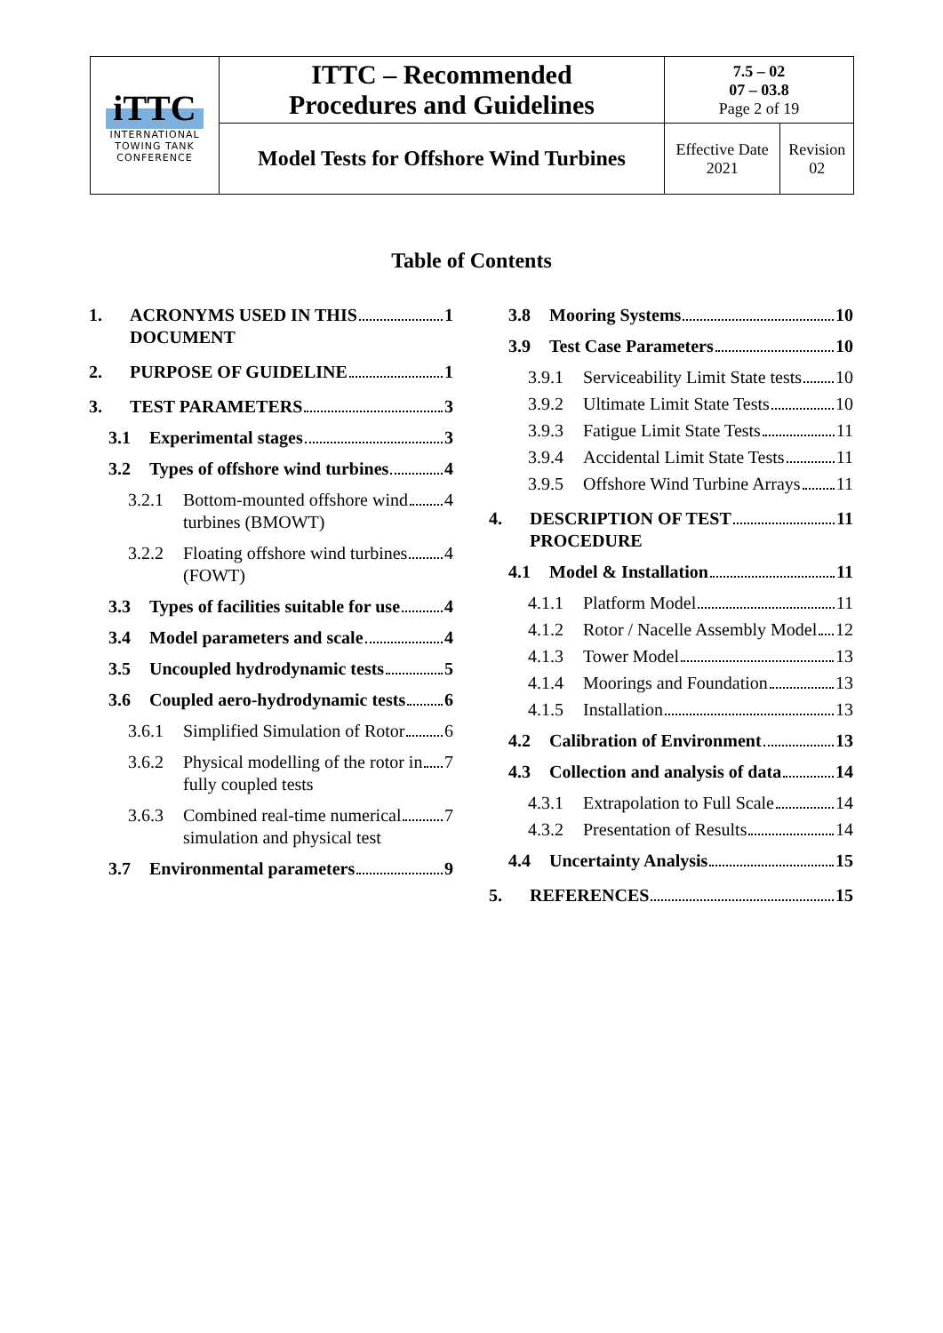| iTTC INTERNATIONAL TOWING TANK CONFERENCE | ITTC – Recommended Procedures and Guidelines | 7.5 – 02 07 – 03.8 Page 2 of 19 | |
| | Model Tests for Offshore Wind Turbines | Effective Date 2021 | Revision 02 |
Table of Contents
1. ACRONYMS USED IN THIS
DOCUMENT 1
2. PURPOSE OF GUIDELINE 1
3. TEST PARAMETERS 3
3.1 Experimental stages 3
3.2 Types of offshore wind turbines 4
3.2.1 Bottom-mounted offshore wind
turbines (BMOWT) 4
3.2.2 Floating offshore wind turbines
(FOWT) 4
3.3 Types of facilities suitable for use 4
3.4 Model parameters and scale 4
3.5 Uncoupled hydrodynamic tests 5
3.6 Coupled aero-hydrodynamic tests 6
3.6.1 Simplified Simulation of Rotor 6
3.6.2 Physical modelling of the rotor in
fully coupled tests 7
3.6.3 Combined real-time numerical
simulation and physical test 7
3.7 Environmental parameters 9
3.8 Mooring Systems 10
3.9 Test Case Parameters 10
3.9.1 Serviceability Limit State tests 10
3.9.2 Ultimate Limit State Tests 10
3.9.3 Fatigue Limit State Tests 11
3.9.4 Accidental Limit State Tests 11
3.9.5 Offshore Wind Turbine Arrays 11
4. DESCRIPTION OF TEST
PROCEDURE 11
4.1 Model & Installation 11
4.1.1 Platform Model 11
4.1.2 Rotor / Nacelle Assembly Model 12
4.1.3 Tower Model 13
4.1.4 Moorings and Foundation 13
4.1.5 Installation 13
4.2 Calibration of Environment 13
4.3 Collection and analysis of data 14
4.3.1 Extrapolation to Full Scale 14
4.3.2 Presentation of Results 14
4.4 Uncertainty Analysis 15
5. REFERENCES 15